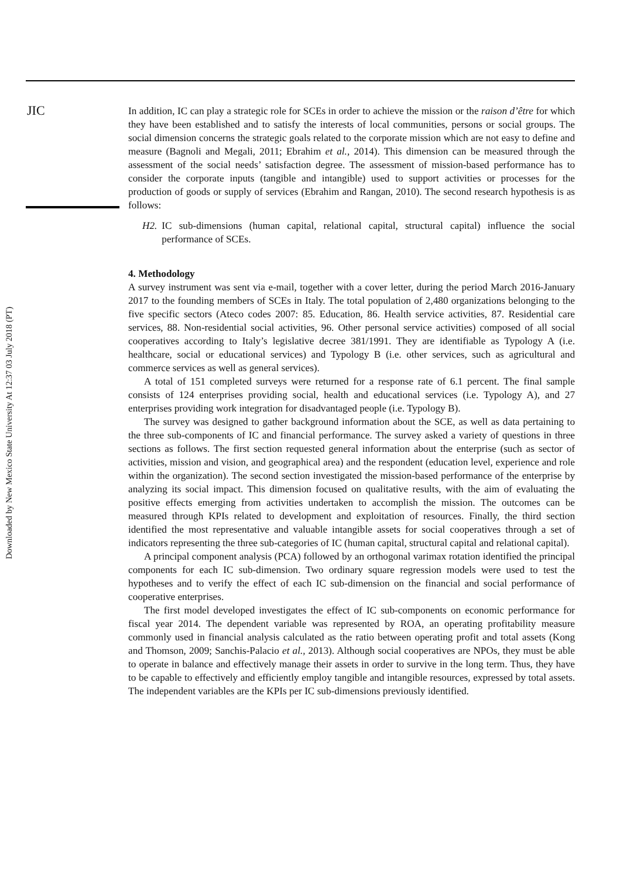JIC
Downloaded by New Mexico State University At 12:37 03 July 2018 (PT)
In addition, IC can play a strategic role for SCEs in order to achieve the mission or the raison d’être for which they have been established and to satisfy the interests of local communities, persons or social groups. The social dimension concerns the strategic goals related to the corporate mission which are not easy to define and measure (Bagnoli and Megali, 2011; Ebrahim et al., 2014). This dimension can be measured through the assessment of the social needs’ satisfaction degree. The assessment of mission-based performance has to consider the corporate inputs (tangible and intangible) used to support activities or processes for the production of goods or supply of services (Ebrahim and Rangan, 2010). The second research hypothesis is as follows:
H2. IC sub-dimensions (human capital, relational capital, structural capital) influence the social performance of SCEs.
4. Methodology
A survey instrument was sent via e-mail, together with a cover letter, during the period March 2016-January 2017 to the founding members of SCEs in Italy. The total population of 2,480 organizations belonging to the five specific sectors (Ateco codes 2007: 85. Education, 86. Health service activities, 87. Residential care services, 88. Non-residential social activities, 96. Other personal service activities) composed of all social cooperatives according to Italy’s legislative decree 381/1991. They are identifiable as Typology A (i.e. healthcare, social or educational services) and Typology B (i.e. other services, such as agricultural and commerce services as well as general services).
A total of 151 completed surveys were returned for a response rate of 6.1 percent. The final sample consists of 124 enterprises providing social, health and educational services (i.e. Typology A), and 27 enterprises providing work integration for disadvantaged people (i.e. Typology B).
The survey was designed to gather background information about the SCE, as well as data pertaining to the three sub-components of IC and financial performance. The survey asked a variety of questions in three sections as follows. The first section requested general information about the enterprise (such as sector of activities, mission and vision, and geographical area) and the respondent (education level, experience and role within the organization). The second section investigated the mission-based performance of the enterprise by analyzing its social impact. This dimension focused on qualitative results, with the aim of evaluating the positive effects emerging from activities undertaken to accomplish the mission. The outcomes can be measured through KPIs related to development and exploitation of resources. Finally, the third section identified the most representative and valuable intangible assets for social cooperatives through a set of indicators representing the three sub-categories of IC (human capital, structural capital and relational capital).
A principal component analysis (PCA) followed by an orthogonal varimax rotation identified the principal components for each IC sub-dimension. Two ordinary square regression models were used to test the hypotheses and to verify the effect of each IC sub-dimension on the financial and social performance of cooperative enterprises.
The first model developed investigates the effect of IC sub-components on economic performance for fiscal year 2014. The dependent variable was represented by ROA, an operating profitability measure commonly used in financial analysis calculated as the ratio between operating profit and total assets (Kong and Thomson, 2009; Sanchis-Palacio et al., 2013). Although social cooperatives are NPOs, they must be able to operate in balance and effectively manage their assets in order to survive in the long term. Thus, they have to be capable to effectively and efficiently employ tangible and intangible resources, expressed by total assets. The independent variables are the KPIs per IC sub-dimensions previously identified.